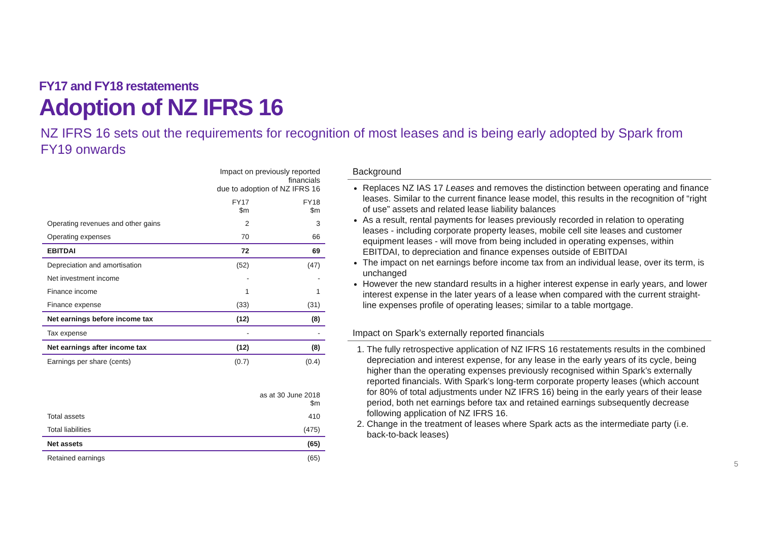FY17 and FY18 restatements
Adoption of NZ IFRS 16
NZ IFRS 16 sets out the requirements for recognition of most leases and is being early adopted by Spark from FY19 onwards
| | Impact on previously reported financials due to adoption of NZ IFRS 16 | |
| --- | --- | --- |
| | FY17 $m | FY18 $m |
| Operating revenues and other gains | 2 | 3 |
| Operating expenses | 70 | 66 |
| EBITDAI | 72 | 69 |
| Depreciation and amortisation | (52) | (47) |
| Net investment income | - | - |
| Finance income | 1 | 1 |
| Finance expense | (33) | (31) |
| Net earnings before income tax | (12) | (8) |
| Tax expense | - | - |
| Net earnings after income tax | (12) | (8) |
| Earnings per share (cents) | (0.7) | (0.4) |
| | as at 30 June 2018 $m |
| --- | --- |
| Total assets | 410 |
| Total liabilities | (475) |
| Net assets | (65) |
| Retained earnings | (65) |
Background
Replaces NZ IAS 17 Leases and removes the distinction between operating and finance leases. Similar to the current finance lease model, this results in the recognition of “right of use” assets and related lease liability balances
As a result, rental payments for leases previously recorded in relation to operating leases - including corporate property leases, mobile cell site leases and customer equipment leases - will move from being included in operating expenses, within EBITDAI, to depreciation and finance expenses outside of EBITDAI
The impact on net earnings before income tax from an individual lease, over its term, is unchanged
However the new standard results in a higher interest expense in early years, and lower interest expense in the later years of a lease when compared with the current straight-line expenses profile of operating leases; similar to a table mortgage.
Impact on Spark’s externally reported financials
1. The fully retrospective application of NZ IFRS 16 restatements results in the combined depreciation and interest expense, for any lease in the early years of its cycle, being higher than the operating expenses previously recognised within Spark’s externally reported financials. With Spark’s long-term corporate property leases (which account for 80% of total adjustments under NZ IFRS 16) being in the early years of their lease period, both net earnings before tax and retained earnings subsequently decrease following application of NZ IFRS 16.
2. Change in the treatment of leases where Spark acts as the intermediate party (i.e. back-to-back leases)
5